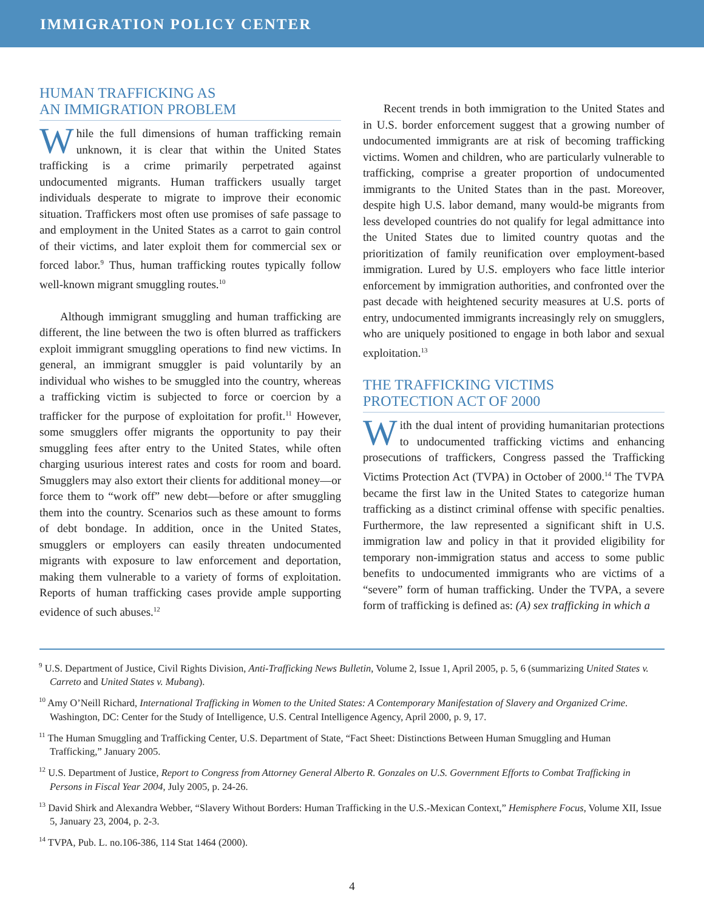IMMIGRATION POLICY CENTER
HUMAN TRAFFICKING AS
AN IMMIGRATION PROBLEM
While the full dimensions of human trafficking remain unknown, it is clear that within the United States trafficking is a crime primarily perpetrated against undocumented migrants. Human traffickers usually target individuals desperate to migrate to improve their economic situation. Traffickers most often use promises of safe passage to and employment in the United States as a carrot to gain control of their victims, and later exploit them for commercial sex or forced labor.<sup>9</sup> Thus, human trafficking routes typically follow well-known migrant smuggling routes.<sup>10</sup>
Although immigrant smuggling and human trafficking are different, the line between the two is often blurred as traffickers exploit immigrant smuggling operations to find new victims. In general, an immigrant smuggler is paid voluntarily by an individual who wishes to be smuggled into the country, whereas a trafficking victim is subjected to force or coercion by a trafficker for the purpose of exploitation for profit.<sup>11</sup> However, some smugglers offer migrants the opportunity to pay their smuggling fees after entry to the United States, while often charging usurious interest rates and costs for room and board. Smugglers may also extort their clients for additional money—or force them to “work off” new debt—before or after smuggling them into the country. Scenarios such as these amount to forms of debt bondage. In addition, once in the United States, smugglers or employers can easily threaten undocumented migrants with exposure to law enforcement and deportation, making them vulnerable to a variety of forms of exploitation. Reports of human trafficking cases provide ample supporting evidence of such abuses.<sup>12</sup>
Recent trends in both immigration to the United States and in U.S. border enforcement suggest that a growing number of undocumented immigrants are at risk of becoming trafficking victims. Women and children, who are particularly vulnerable to trafficking, comprise a greater proportion of undocumented immigrants to the United States than in the past. Moreover, despite high U.S. labor demand, many would-be migrants from less developed countries do not qualify for legal admittance into the United States due to limited country quotas and the prioritization of family reunification over employment-based immigration. Lured by U.S. employers who face little interior enforcement by immigration authorities, and confronted over the past decade with heightened security measures at U.S. ports of entry, undocumented immigrants increasingly rely on smugglers, who are uniquely positioned to engage in both labor and sexual exploitation.<sup>13</sup>
THE TRAFFICKING VICTIMS
PROTECTION ACT OF 2000
With the dual intent of providing humanitarian protections to undocumented trafficking victims and enhancing prosecutions of traffickers, Congress passed the Trafficking Victims Protection Act (TVPA) in October of 2000.<sup>14</sup> The TVPA became the first law in the United States to categorize human trafficking as a distinct criminal offense with specific penalties. Furthermore, the law represented a significant shift in U.S. immigration law and policy in that it provided eligibility for temporary non-immigration status and access to some public benefits to undocumented immigrants who are victims of a “severe” form of human trafficking. Under the TVPA, a severe form of trafficking is defined as: (A) sex trafficking in which a
<sup>9</sup> U.S. Department of Justice, Civil Rights Division, Anti-Trafficking News Bulletin, Volume 2, Issue 1, April 2005, p. 5, 6 (summarizing United States v. Carreto and United States v. Mubang).
<sup>10</sup> Amy O’Neill Richard, International Trafficking in Women to the United States: A Contemporary Manifestation of Slavery and Organized Crime. Washington, DC: Center for the Study of Intelligence, U.S. Central Intelligence Agency, April 2000, p. 9, 17.
<sup>11</sup> The Human Smuggling and Trafficking Center, U.S. Department of State, “Fact Sheet: Distinctions Between Human Smuggling and Human Trafficking,” January 2005.
<sup>12</sup> U.S. Department of Justice, Report to Congress from Attorney General Alberto R. Gonzales on U.S. Government Efforts to Combat Trafficking in Persons in Fiscal Year 2004, July 2005, p. 24-26.
<sup>13</sup> David Shirk and Alexandra Webber, “Slavery Without Borders: Human Trafficking in the U.S.-Mexican Context,” Hemisphere Focus, Volume XII, Issue 5, January 23, 2004, p. 2-3.
<sup>14</sup> TVPA, Pub. L. no.106-386, 114 Stat 1464 (2000).
4